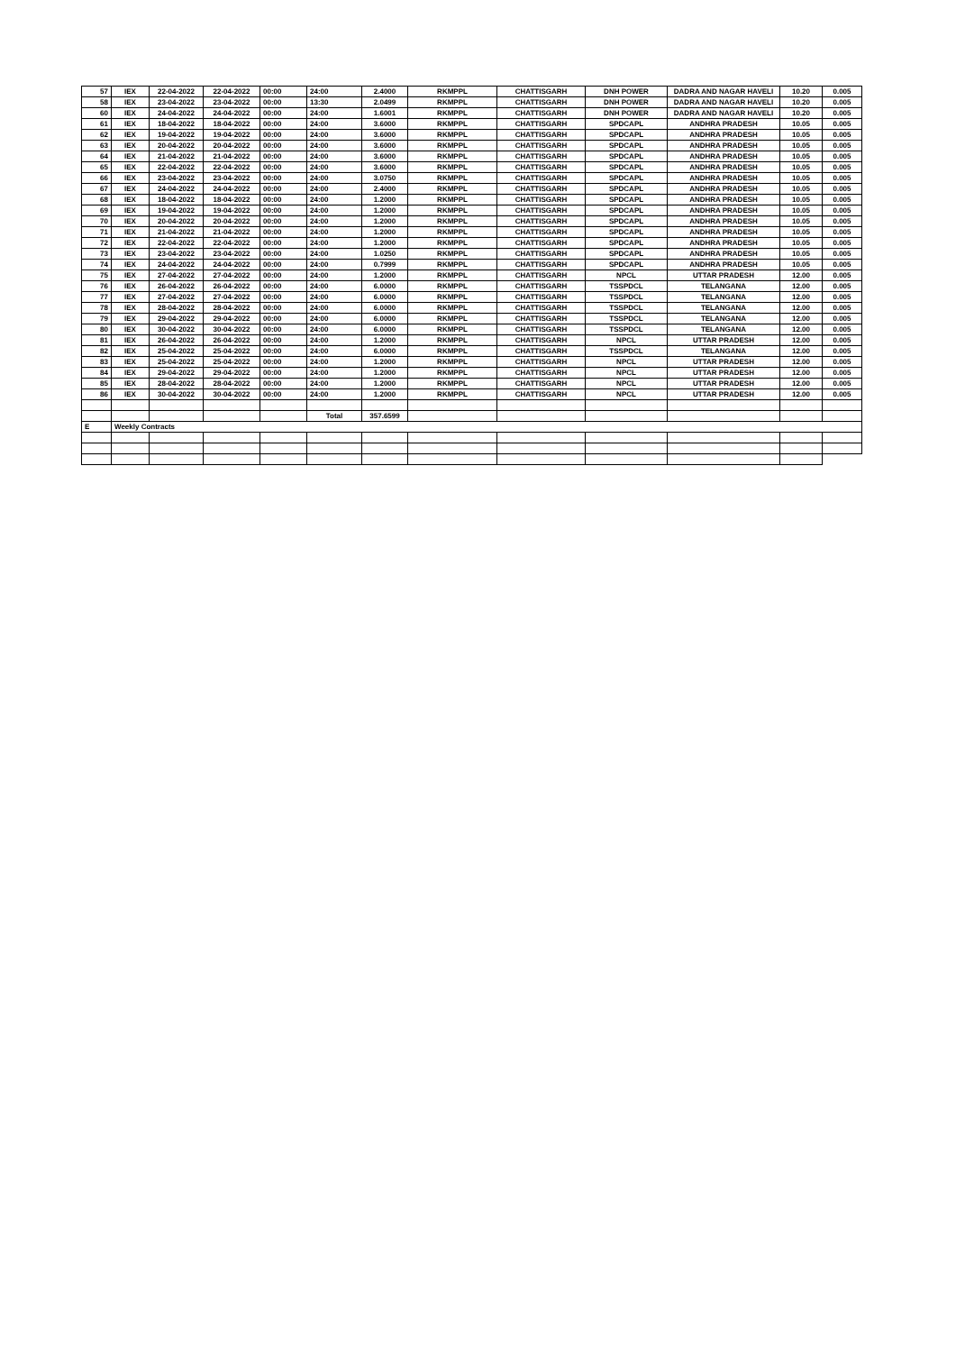| 57 | IEX | 22-04-2022 | 22-04-2022 | 00:00 | 24:00 | 2.4000 | RKMPPL | CHATTISGARH | DNH POWER | DADRA AND NAGAR HAVELI | 10.20 | 0.005 |
| 58 | IEX | 23-04-2022 | 23-04-2022 | 00:00 | 13:30 | 2.0499 | RKMPPL | CHATTISGARH | DNH POWER | DADRA AND NAGAR HAVELI | 10.20 | 0.005 |
| 60 | IEX | 24-04-2022 | 24-04-2022 | 00:00 | 24:00 | 1.6001 | RKMPPL | CHATTISGARH | DNH POWER | DADRA AND NAGAR HAVELI | 10.20 | 0.005 |
| 61 | IEX | 18-04-2022 | 18-04-2022 | 00:00 | 24:00 | 3.6000 | RKMPPL | CHATTISGARH | SPDCAPL | ANDHRA PRADESH | 10.05 | 0.005 |
| 62 | IEX | 19-04-2022 | 19-04-2022 | 00:00 | 24:00 | 3.6000 | RKMPPL | CHATTISGARH | SPDCAPL | ANDHRA PRADESH | 10.05 | 0.005 |
| 63 | IEX | 20-04-2022 | 20-04-2022 | 00:00 | 24:00 | 3.6000 | RKMPPL | CHATTISGARH | SPDCAPL | ANDHRA PRADESH | 10.05 | 0.005 |
| 64 | IEX | 21-04-2022 | 21-04-2022 | 00:00 | 24:00 | 3.6000 | RKMPPL | CHATTISGARH | SPDCAPL | ANDHRA PRADESH | 10.05 | 0.005 |
| 65 | IEX | 22-04-2022 | 22-04-2022 | 00:00 | 24:00 | 3.6000 | RKMPPL | CHATTISGARH | SPDCAPL | ANDHRA PRADESH | 10.05 | 0.005 |
| 66 | IEX | 23-04-2022 | 23-04-2022 | 00:00 | 24:00 | 3.0750 | RKMPPL | CHATTISGARH | SPDCAPL | ANDHRA PRADESH | 10.05 | 0.005 |
| 67 | IEX | 24-04-2022 | 24-04-2022 | 00:00 | 24:00 | 2.4000 | RKMPPL | CHATTISGARH | SPDCAPL | ANDHRA PRADESH | 10.05 | 0.005 |
| 68 | IEX | 18-04-2022 | 18-04-2022 | 00:00 | 24:00 | 1.2000 | RKMPPL | CHATTISGARH | SPDCAPL | ANDHRA PRADESH | 10.05 | 0.005 |
| 69 | IEX | 19-04-2022 | 19-04-2022 | 00:00 | 24:00 | 1.2000 | RKMPPL | CHATTISGARH | SPDCAPL | ANDHRA PRADESH | 10.05 | 0.005 |
| 70 | IEX | 20-04-2022 | 20-04-2022 | 00:00 | 24:00 | 1.2000 | RKMPPL | CHATTISGARH | SPDCAPL | ANDHRA PRADESH | 10.05 | 0.005 |
| 71 | IEX | 21-04-2022 | 21-04-2022 | 00:00 | 24:00 | 1.2000 | RKMPPL | CHATTISGARH | SPDCAPL | ANDHRA PRADESH | 10.05 | 0.005 |
| 72 | IEX | 22-04-2022 | 22-04-2022 | 00:00 | 24:00 | 1.2000 | RKMPPL | CHATTISGARH | SPDCAPL | ANDHRA PRADESH | 10.05 | 0.005 |
| 73 | IEX | 23-04-2022 | 23-04-2022 | 00:00 | 24:00 | 1.0250 | RKMPPL | CHATTISGARH | SPDCAPL | ANDHRA PRADESH | 10.05 | 0.005 |
| 74 | IEX | 24-04-2022 | 24-04-2022 | 00:00 | 24:00 | 0.7999 | RKMPPL | CHATTISGARH | SPDCAPL | ANDHRA PRADESH | 10.05 | 0.005 |
| 75 | IEX | 27-04-2022 | 27-04-2022 | 00:00 | 24:00 | 1.2000 | RKMPPL | CHATTISGARH | NPCL | UTTAR PRADESH | 12.00 | 0.005 |
| 76 | IEX | 26-04-2022 | 26-04-2022 | 00:00 | 24:00 | 6.0000 | RKMPPL | CHATTISGARH | TSSPDCL | TELANGANA | 12.00 | 0.005 |
| 77 | IEX | 27-04-2022 | 27-04-2022 | 00:00 | 24:00 | 6.0000 | RKMPPL | CHATTISGARH | TSSPDCL | TELANGANA | 12.00 | 0.005 |
| 78 | IEX | 28-04-2022 | 28-04-2022 | 00:00 | 24:00 | 6.0000 | RKMPPL | CHATTISGARH | TSSPDCL | TELANGANA | 12.00 | 0.005 |
| 79 | IEX | 29-04-2022 | 29-04-2022 | 00:00 | 24:00 | 6.0000 | RKMPPL | CHATTISGARH | TSSPDCL | TELANGANA | 12.00 | 0.005 |
| 80 | IEX | 30-04-2022 | 30-04-2022 | 00:00 | 24:00 | 6.0000 | RKMPPL | CHATTISGARH | TSSPDCL | TELANGANA | 12.00 | 0.005 |
| 81 | IEX | 26-04-2022 | 26-04-2022 | 00:00 | 24:00 | 1.2000 | RKMPPL | CHATTISGARH | NPCL | UTTAR PRADESH | 12.00 | 0.005 |
| 82 | IEX | 25-04-2022 | 25-04-2022 | 00:00 | 24:00 | 6.0000 | RKMPPL | CHATTISGARH | TSSPDCL | TELANGANA | 12.00 | 0.005 |
| 83 | IEX | 25-04-2022 | 25-04-2022 | 00:00 | 24:00 | 1.2000 | RKMPPL | CHATTISGARH | NPCL | UTTAR PRADESH | 12.00 | 0.005 |
| 84 | IEX | 29-04-2022 | 29-04-2022 | 00:00 | 24:00 | 1.2000 | RKMPPL | CHATTISGARH | NPCL | UTTAR PRADESH | 12.00 | 0.005 |
| 85 | IEX | 28-04-2022 | 28-04-2022 | 00:00 | 24:00 | 1.2000 | RKMPPL | CHATTISGARH | NPCL | UTTAR PRADESH | 12.00 | 0.005 |
| 86 | IEX | 30-04-2022 | 30-04-2022 | 00:00 | 24:00 | 1.2000 | RKMPPL | CHATTISGARH | NPCL | UTTAR PRADESH | 12.00 | 0.005 |
| | | | | | Total | 357.6599 | | | | | | |
| E | Weekly Contracts | | | | | | | | | | | |